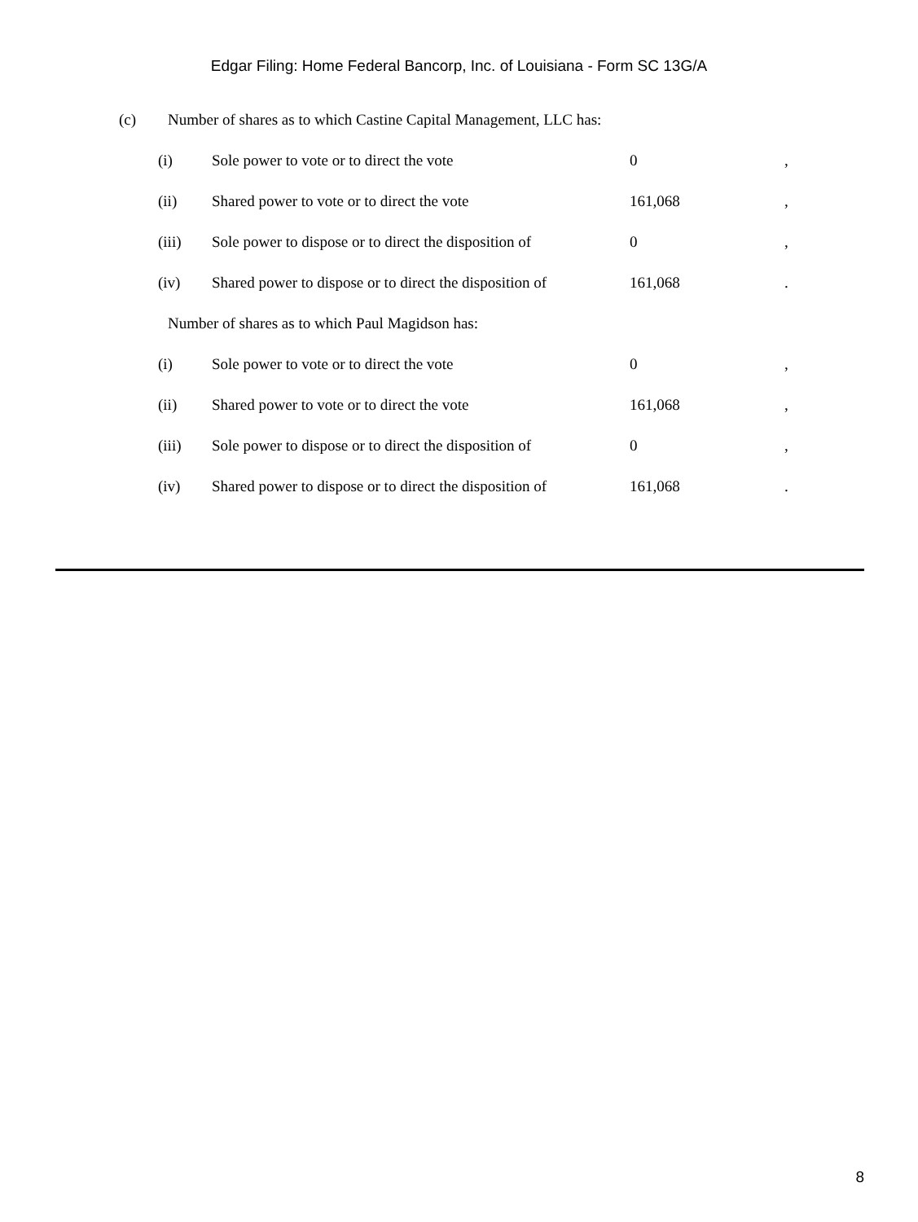Edgar Filing: Home Federal Bancorp, Inc. of Louisiana - Form SC 13G/A
(c) Number of shares as to which Castine Capital Management, LLC has:
| (i) | Sole power to vote or to direct the vote | 0 | , |
| (ii) | Shared power to vote or to direct the vote | 161,068 | , |
| (iii) | Sole power to dispose or to direct the disposition of | 0 | , |
| (iv) | Shared power to dispose or to direct the disposition of | 161,068 | . |
Number of shares as to which Paul Magidson has:
| (i) | Sole power to vote or to direct the vote | 0 | , |
| (ii) | Shared power to vote or to direct the vote | 161,068 | , |
| (iii) | Sole power to dispose or to direct the disposition of | 0 | , |
| (iv) | Shared power to dispose or to direct the disposition of | 161,068 | . |
8